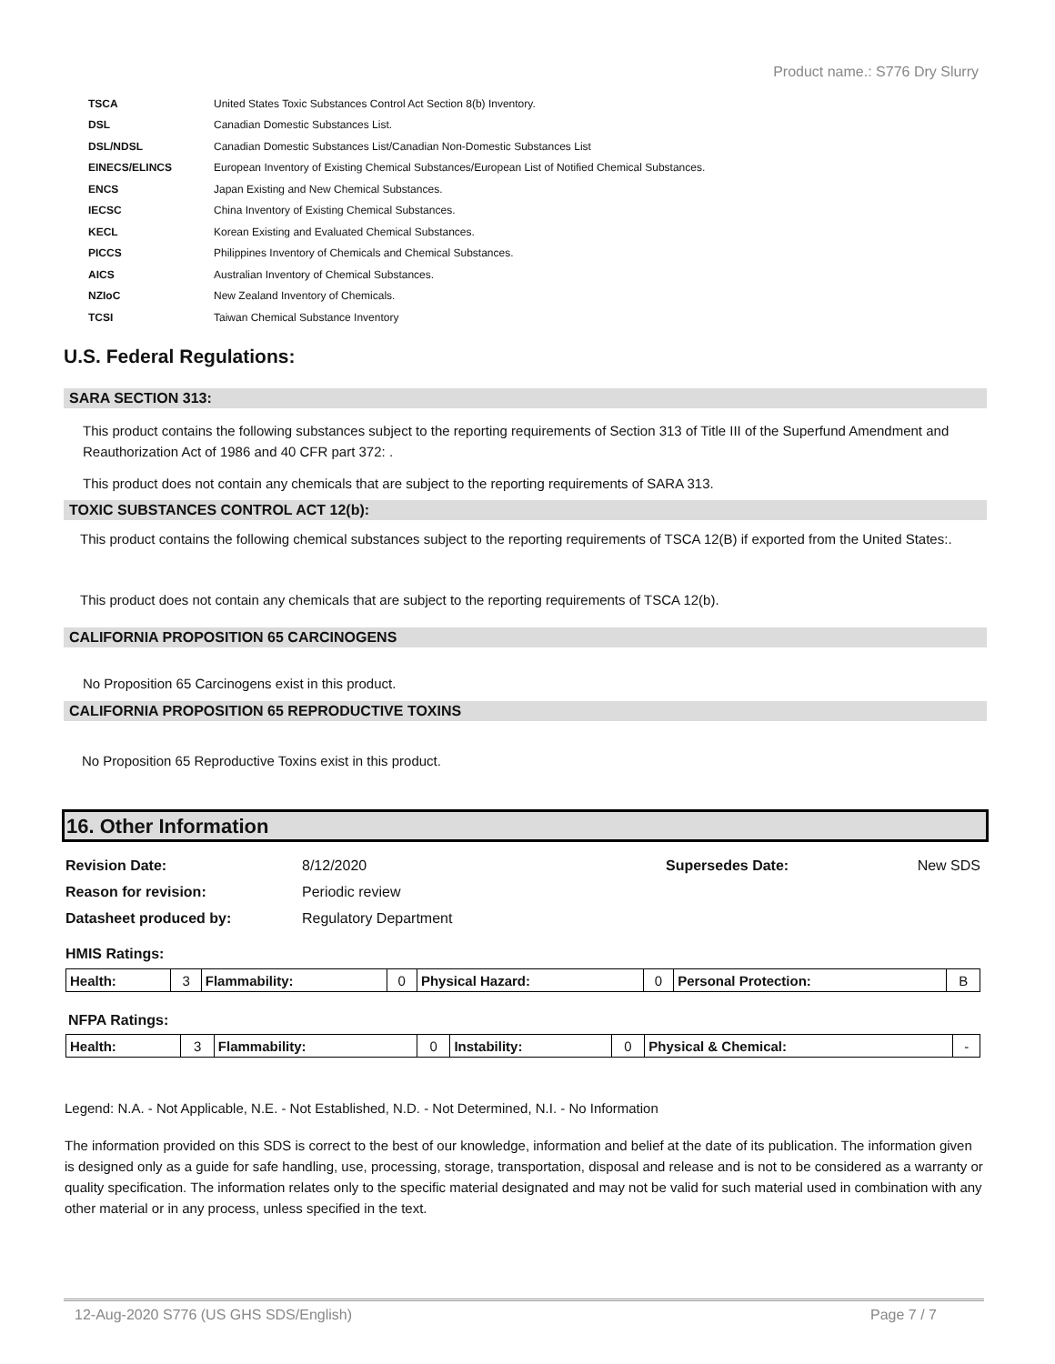Product name.: S776 Dry Slurry
| TSCA | United States Toxic Substances Control Act Section 8(b) Inventory. |
| DSL | Canadian Domestic Substances List. |
| DSL/NDSL | Canadian Domestic Substances List/Canadian Non-Domestic Substances List |
| EINECS/ELINCS | European Inventory of Existing Chemical Substances/European List of Notified Chemical Substances. |
| ENCS | Japan Existing and New Chemical Substances. |
| IECSC | China Inventory of Existing Chemical Substances. |
| KECL | Korean Existing and Evaluated Chemical Substances. |
| PICCS | Philippines Inventory of Chemicals and Chemical Substances. |
| AICS | Australian Inventory of Chemical Substances. |
| NZIoC | New Zealand Inventory of Chemicals. |
| TCSI | Taiwan Chemical Substance Inventory |
U.S. Federal Regulations:
SARA SECTION 313:
This product contains the following substances subject to the reporting requirements of Section 313 of Title III of the Superfund Amendment and Reauthorization Act of 1986 and 40 CFR part 372: .
This product does not contain any chemicals that are subject to the reporting requirements of SARA 313.
TOXIC SUBSTANCES CONTROL ACT 12(b):
This product contains the following chemical substances subject to the reporting requirements of TSCA 12(B) if exported from the United States:.
This product does not contain any chemicals that are subject to the reporting requirements of TSCA 12(b).
CALIFORNIA PROPOSITION 65 CARCINOGENS
No Proposition 65 Carcinogens exist in this product.
CALIFORNIA PROPOSITION 65 REPRODUCTIVE TOXINS
No Proposition 65 Reproductive Toxins exist in this product.
16. Other Information
| Revision Date: | 8/12/2020 | Supersedes Date: | New SDS |
| Reason for revision: | Periodic review | | |
| Datasheet produced by: | Regulatory Department | | |
HMIS Ratings:
| Health: | 3 | Flammability: | 0 | Physical Hazard: | 0 | Personal Protection: | B |
NFPA Ratings:
| Health: | 3 | Flammability: | 0 | Instability: | 0 | Physical & Chemical: | - |
Legend: N.A. - Not Applicable, N.E. - Not Established, N.D. - Not Determined, N.I. - No Information
The information provided on this SDS is correct to the best of our knowledge, information and belief at the date of its publication. The information given is designed only as a guide for safe handling, use, processing, storage, transportation, disposal and release and is not to be considered as a warranty or quality specification. The information relates only to the specific material designated and may not be valid for such material used in combination with any other material or in any process, unless specified in the text.
12-Aug-2020 S776 (US GHS SDS/English) Page 7 / 7